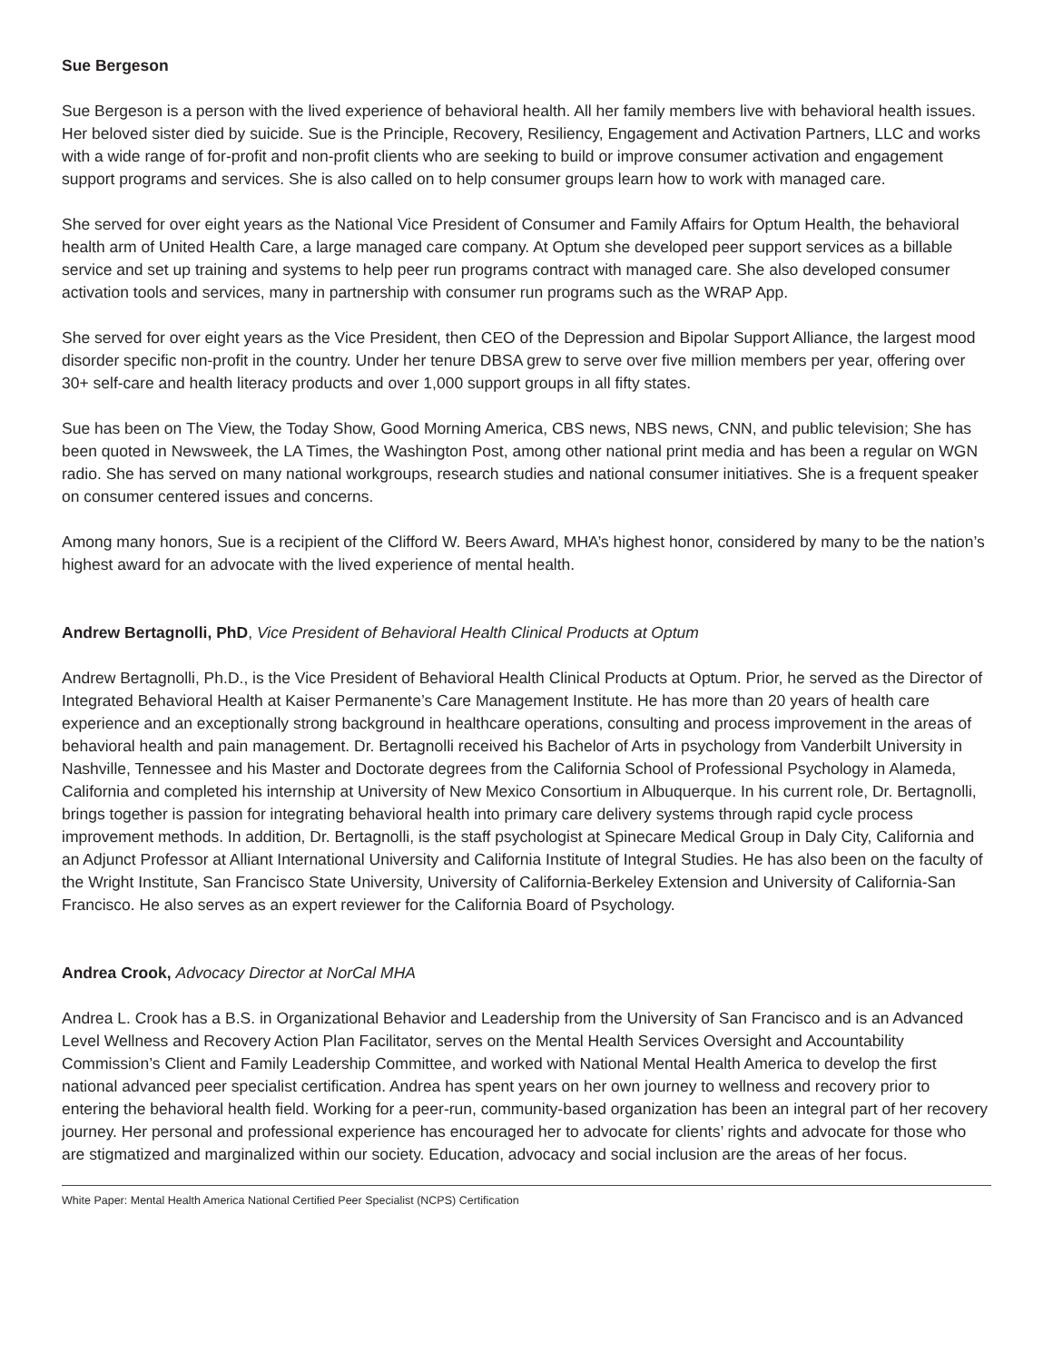Sue Bergeson
Sue Bergeson is a person with the lived experience of behavioral health. All her family members live with behavioral health issues. Her beloved sister died by suicide. Sue is the Principle, Recovery, Resiliency, Engagement and Activation Partners, LLC and works with a wide range of for-profit and non-profit clients who are seeking to build or improve consumer activation and engagement support programs and services. She is also called on to help consumer groups learn how to work with managed care.
She served for over eight years as the National Vice President of Consumer and Family Affairs for Optum Health, the behavioral health arm of United Health Care, a large managed care company. At Optum she developed peer support services as a billable service and set up training and systems to help peer run programs contract with managed care. She also developed consumer activation tools and services, many in partnership with consumer run programs such as the WRAP App.
She served for over eight years as the Vice President, then CEO of the Depression and Bipolar Support Alliance, the largest mood disorder specific non-profit in the country. Under her tenure DBSA grew to serve over five million members per year, offering over 30+ self-care and health literacy products and over 1,000 support groups in all fifty states.
Sue has been on The View, the Today Show, Good Morning America, CBS news, NBS news, CNN, and public television; She has been quoted in Newsweek, the LA Times, the Washington Post, among other national print media and has been a regular on WGN radio. She has served on many national workgroups, research studies and national consumer initiatives. She is a frequent speaker on consumer centered issues and concerns.
Among many honors, Sue is a recipient of the Clifford W. Beers Award, MHA’s highest honor, considered by many to be the nation’s highest award for an advocate with the lived experience of mental health.
Andrew Bertagnolli, PhD, Vice President of Behavioral Health Clinical Products at Optum
Andrew Bertagnolli, Ph.D., is the Vice President of Behavioral Health Clinical Products at Optum. Prior, he served as the Director of Integrated Behavioral Health at Kaiser Permanente’s Care Management Institute. He has more than 20 years of health care experience and an exceptionally strong background in healthcare operations, consulting and process improvement in the areas of behavioral health and pain management. Dr. Bertagnolli received his Bachelor of Arts in psychology from Vanderbilt University in Nashville, Tennessee and his Master and Doctorate degrees from the California School of Professional Psychology in Alameda, California and completed his internship at University of New Mexico Consortium in Albuquerque. In his current role, Dr. Bertagnolli, brings together is passion for integrating behavioral health into primary care delivery systems through rapid cycle process improvement methods. In addition, Dr. Bertagnolli, is the staff psychologist at Spinecare Medical Group in Daly City, California and an Adjunct Professor at Alliant International University and California Institute of Integral Studies. He has also been on the faculty of the Wright Institute, San Francisco State University, University of California-Berkeley Extension and University of California-San Francisco. He also serves as an expert reviewer for the California Board of Psychology.
Andrea Crook, Advocacy Director at NorCal MHA
Andrea L. Crook has a B.S. in Organizational Behavior and Leadership from the University of San Francisco and is an Advanced Level Wellness and Recovery Action Plan Facilitator, serves on the Mental Health Services Oversight and Accountability Commission’s Client and Family Leadership Committee, and worked with National Mental Health America to develop the first national advanced peer specialist certification. Andrea has spent years on her own journey to wellness and recovery prior to entering the behavioral health field. Working for a peer-run, community-based organization has been an integral part of her recovery journey. Her personal and professional experience has encouraged her to advocate for clients’ rights and advocate for those who are stigmatized and marginalized within our society. Education, advocacy and social inclusion are the areas of her focus.
White Paper: Mental Health America National Certified Peer Specialist (NCPS) Certification